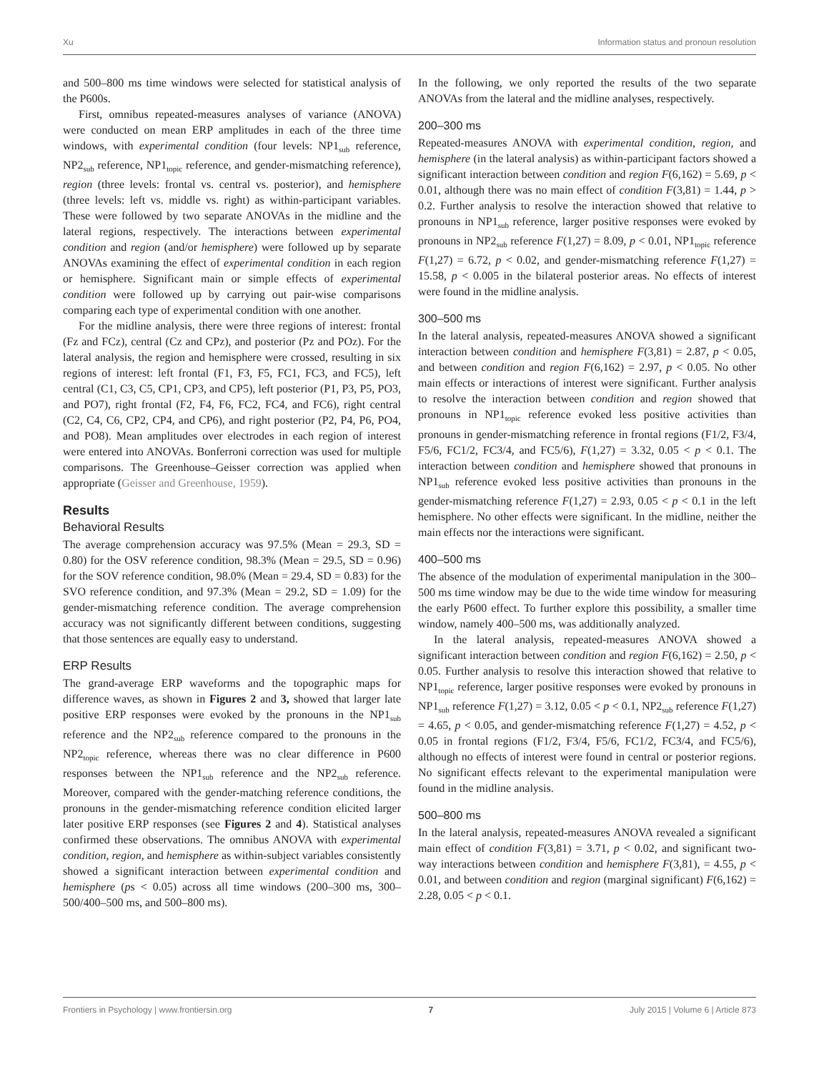Xu Information status and pronoun resolution
and 500–800 ms time windows were selected for statistical analysis of the P600s.
First, omnibus repeated-measures analyses of variance (ANOVA) were conducted on mean ERP amplitudes in each of the three time windows, with experimental condition (four levels: NP1<sub>sub</sub> reference, NP2<sub>sub</sub> reference, NP1<sub>topic</sub> reference, and gender-mismatching reference), region (three levels: frontal vs. central vs. posterior), and hemisphere (three levels: left vs. middle vs. right) as within-participant variables. These were followed by two separate ANOVAs in the midline and the lateral regions, respectively. The interactions between experimental condition and region (and/or hemisphere) were followed up by separate ANOVAs examining the effect of experimental condition in each region or hemisphere. Significant main or simple effects of experimental condition were followed up by carrying out pair-wise comparisons comparing each type of experimental condition with one another.
For the midline analysis, there were three regions of interest: frontal (Fz and FCz), central (Cz and CPz), and posterior (Pz and POz). For the lateral analysis, the region and hemisphere were crossed, resulting in six regions of interest: left frontal (F1, F3, F5, FC1, FC3, and FC5), left central (C1, C3, C5, CP1, CP3, and CP5), left posterior (P1, P3, P5, PO3, and PO7), right frontal (F2, F4, F6, FC2, FC4, and FC6), right central (C2, C4, C6, CP2, CP4, and CP6), and right posterior (P2, P4, P6, PO4, and PO8). Mean amplitudes over electrodes in each region of interest were entered into ANOVAs. Bonferroni correction was used for multiple comparisons. The Greenhouse–Geisser correction was applied when appropriate (Geisser and Greenhouse, 1959).
Results
Behavioral Results
The average comprehension accuracy was 97.5% (Mean = 29.3, SD = 0.80) for the OSV reference condition, 98.3% (Mean = 29.5, SD = 0.96) for the SOV reference condition, 98.0% (Mean = 29.4, SD = 0.83) for the SVO reference condition, and 97.3% (Mean = 29.2, SD = 1.09) for the gender-mismatching reference condition. The average comprehension accuracy was not significantly different between conditions, suggesting that those sentences are equally easy to understand.
ERP Results
The grand-average ERP waveforms and the topographic maps for difference waves, as shown in Figures 2 and 3, showed that larger late positive ERP responses were evoked by the pronouns in the NP1<sub>sub</sub> reference and the NP2<sub>sub</sub> reference compared to the pronouns in the NP2<sub>topic</sub> reference, whereas there was no clear difference in P600 responses between the NP1<sub>sub</sub> reference and the NP2<sub>sub</sub> reference. Moreover, compared with the gender-matching reference conditions, the pronouns in the gender-mismatching reference condition elicited larger later positive ERP responses (see Figures 2 and 4). Statistical analyses confirmed these observations. The omnibus ANOVA with experimental condition, region, and hemisphere as within-subject variables consistently showed a significant interaction between experimental condition and hemisphere (ps < 0.05) across all time windows (200–300 ms, 300–500/400–500 ms, and 500–800 ms).
In the following, we only reported the results of the two separate ANOVAs from the lateral and the midline analyses, respectively.
200–300 ms
Repeated-measures ANOVA with experimental condition, region, and hemisphere (in the lateral analysis) as within-participant factors showed a significant interaction between condition and region F(6,162) = 5.69, p < 0.01, although there was no main effect of condition F(3,81) = 1.44, p > 0.2. Further analysis to resolve the interaction showed that relative to pronouns in NP1<sub>sub</sub> reference, larger positive responses were evoked by pronouns in NP2<sub>sub</sub> reference F(1,27) = 8.09, p < 0.01, NP1<sub>topic</sub> reference F(1,27) = 6.72, p < 0.02, and gender-mismatching reference F(1,27) = 15.58, p < 0.005 in the bilateral posterior areas. No effects of interest were found in the midline analysis.
300–500 ms
In the lateral analysis, repeated-measures ANOVA showed a significant interaction between condition and hemisphere F(3,81) = 2.87, p < 0.05, and between condition and region F(6,162) = 2.97, p < 0.05. No other main effects or interactions of interest were significant. Further analysis to resolve the interaction between condition and region showed that pronouns in NP1<sub>topic</sub> reference evoked less positive activities than pronouns in gender-mismatching reference in frontal regions (F1/2, F3/4, F5/6, FC1/2, FC3/4, and FC5/6), F(1,27) = 3.32, 0.05 < p < 0.1. The interaction between condition and hemisphere showed that pronouns in NP1<sub>sub</sub> reference evoked less positive activities than pronouns in the gender-mismatching reference F(1,27) = 2.93, 0.05 < p < 0.1 in the left hemisphere. No other effects were significant. In the midline, neither the main effects nor the interactions were significant.
400–500 ms
The absence of the modulation of experimental manipulation in the 300–500 ms time window may be due to the wide time window for measuring the early P600 effect. To further explore this possibility, a smaller time window, namely 400–500 ms, was additionally analyzed.
In the lateral analysis, repeated-measures ANOVA showed a significant interaction between condition and region F(6,162) = 2.50, p < 0.05. Further analysis to resolve this interaction showed that relative to NP1<sub>topic</sub> reference, larger positive responses were evoked by pronouns in NP1<sub>sub</sub> reference F(1,27) = 3.12, 0.05 < p < 0.1, NP2<sub>sub</sub> reference F(1,27) = 4.65, p < 0.05, and gender-mismatching reference F(1,27) = 4.52, p < 0.05 in frontal regions (F1/2, F3/4, F5/6, FC1/2, FC3/4, and FC5/6), although no effects of interest were found in central or posterior regions. No significant effects relevant to the experimental manipulation were found in the midline analysis.
500–800 ms
In the lateral analysis, repeated-measures ANOVA revealed a significant main effect of condition F(3,81) = 3.71, p < 0.02, and significant two-way interactions between condition and hemisphere F(3,81), = 4.55, p < 0.01, and between condition and region (marginal significant) F(6,162) = 2.28, 0.05 < p < 0.1.
Frontiers in Psychology | www.frontiersin.org 7 July 2015 | Volume 6 | Article 873